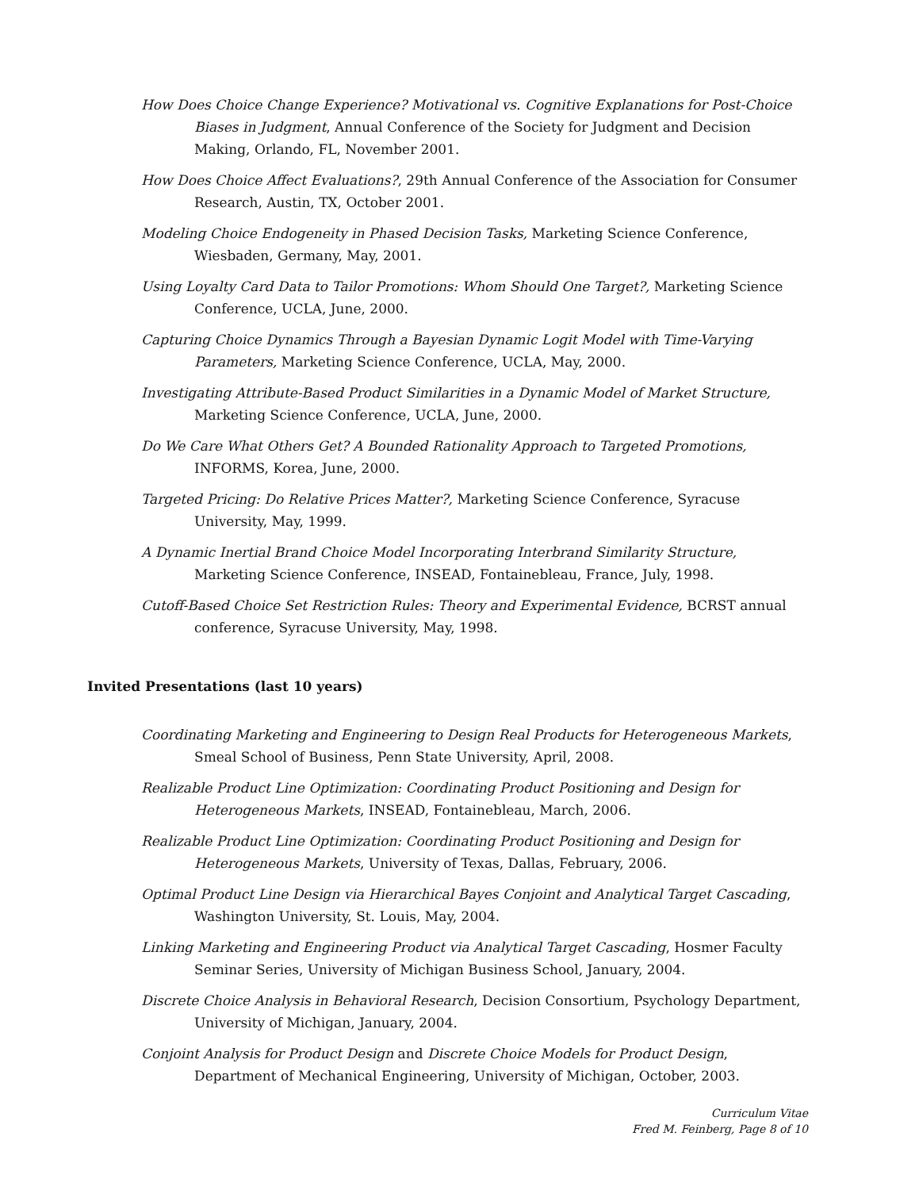How Does Choice Change Experience? Motivational vs. Cognitive Explanations for Post-Choice Biases in Judgment, Annual Conference of the Society for Judgment and Decision Making, Orlando, FL, November 2001.
How Does Choice Affect Evaluations?, 29th Annual Conference of the Association for Consumer Research, Austin, TX, October 2001.
Modeling Choice Endogeneity in Phased Decision Tasks, Marketing Science Conference, Wiesbaden, Germany, May, 2001.
Using Loyalty Card Data to Tailor Promotions: Whom Should One Target?, Marketing Science Conference, UCLA, June, 2000.
Capturing Choice Dynamics Through a Bayesian Dynamic Logit Model with Time-Varying Parameters, Marketing Science Conference, UCLA, May, 2000.
Investigating Attribute-Based Product Similarities in a Dynamic Model of Market Structure, Marketing Science Conference, UCLA, June, 2000.
Do We Care What Others Get? A Bounded Rationality Approach to Targeted Promotions, INFORMS, Korea, June, 2000.
Targeted Pricing: Do Relative Prices Matter?, Marketing Science Conference, Syracuse University, May, 1999.
A Dynamic Inertial Brand Choice Model Incorporating Interbrand Similarity Structure, Marketing Science Conference, INSEAD, Fontainebleau, France, July, 1998.
Cutoff-Based Choice Set Restriction Rules: Theory and Experimental Evidence, BCRST annual conference, Syracuse University, May, 1998.
Invited Presentations (last 10 years)
Coordinating Marketing and Engineering to Design Real Products for Heterogeneous Markets, Smeal School of Business, Penn State University, April, 2008.
Realizable Product Line Optimization: Coordinating Product Positioning and Design for Heterogeneous Markets, INSEAD, Fontainebleau, March, 2006.
Realizable Product Line Optimization: Coordinating Product Positioning and Design for Heterogeneous Markets, University of Texas, Dallas, February, 2006.
Optimal Product Line Design via Hierarchical Bayes Conjoint and Analytical Target Cascading, Washington University, St. Louis, May, 2004.
Linking Marketing and Engineering Product via Analytical Target Cascading, Hosmer Faculty Seminar Series, University of Michigan Business School, January, 2004.
Discrete Choice Analysis in Behavioral Research, Decision Consortium, Psychology Department, University of Michigan, January, 2004.
Conjoint Analysis for Product Design and Discrete Choice Models for Product Design, Department of Mechanical Engineering, University of Michigan, October, 2003.
Curriculum Vitae
Fred M. Feinberg, Page 8 of 10